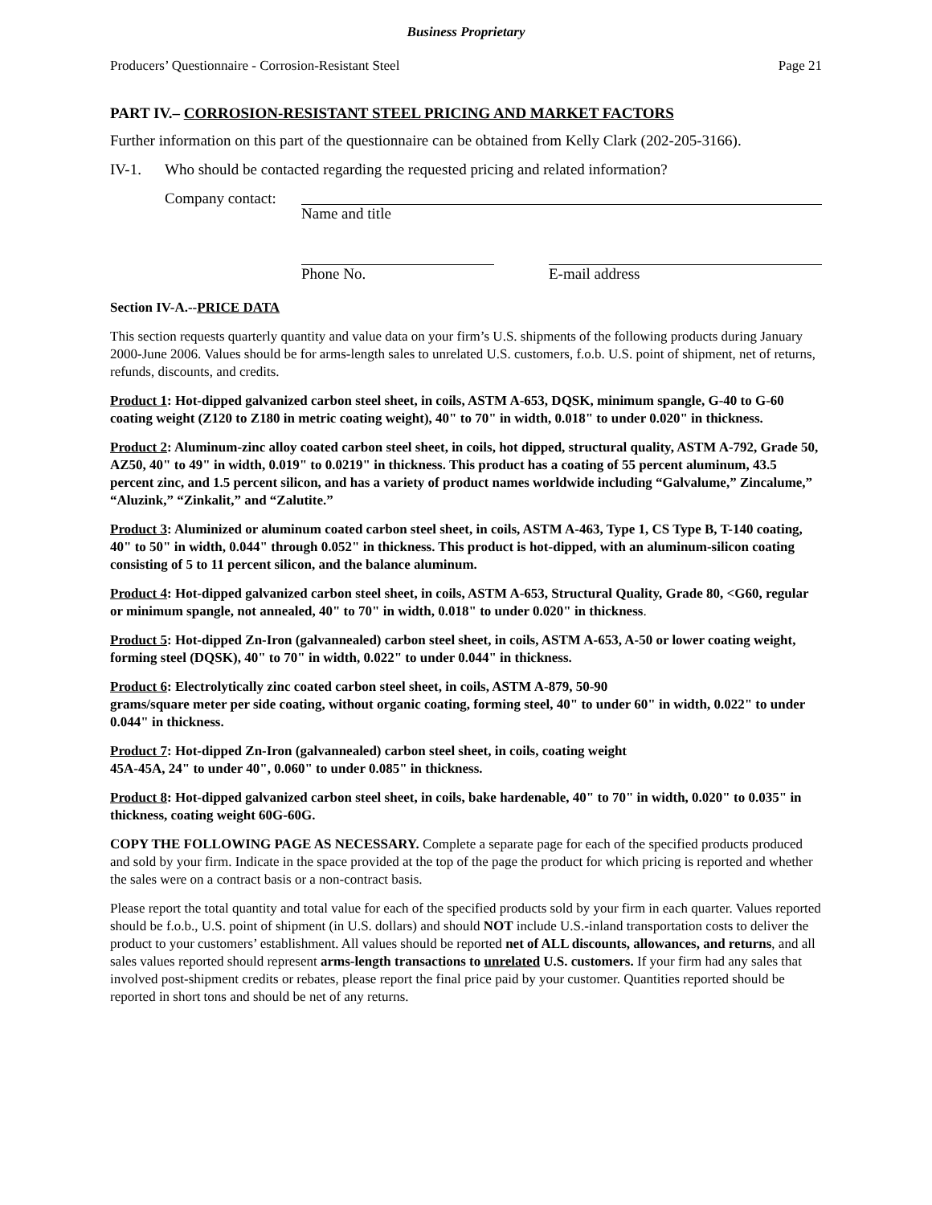Business Proprietary
Producers’ Questionnaire - Corrosion-Resistant Steel Page 21
PART IV.– CORROSION-RESISTANT STEEL PRICING AND MARKET FACTORS
Further information on this part of the questionnaire can be obtained from Kelly Clark (202-205-3166).
IV-1. Who should be contacted regarding the requested pricing and related information?
Company contact:
Name and title
Phone No. E-mail address
Section IV-A.--PRICE DATA
This section requests quarterly quantity and value data on your firm’s U.S. shipments of the following products during January 2000-June 2006. Values should be for arms-length sales to unrelated U.S. customers, f.o.b. U.S. point of shipment, net of returns, refunds, discounts, and credits.
Product 1: Hot-dipped galvanized carbon steel sheet, in coils, ASTM A-653, DQSK, minimum spangle, G-40 to G-60 coating weight (Z120 to Z180 in metric coating weight), 40" to 70" in width, 0.018" to under 0.020" in thickness.
Product 2: Aluminum-zinc alloy coated carbon steel sheet, in coils, hot dipped, structural quality, ASTM A-792, Grade 50, AZ50, 40" to 49" in width, 0.019" to 0.0219" in thickness. This product has a coating of 55 percent aluminum, 43.5 percent zinc, and 1.5 percent silicon, and has a variety of product names worldwide including “Galvalume,” Zincalume,” “Aluzink,” “Zinkalit,” and “Zalutite.”
Product 3: Aluminized or aluminum coated carbon steel sheet, in coils, ASTM A-463, Type 1, CS Type B, T-140 coating, 40" to 50" in width, 0.044" through 0.052" in thickness. This product is hot-dipped, with an aluminum-silicon coating consisting of 5 to 11 percent silicon, and the balance aluminum.
Product 4: Hot-dipped galvanized carbon steel sheet, in coils, ASTM A-653, Structural Quality, Grade 80, <G60, regular or minimum spangle, not annealed, 40" to 70" in width, 0.018" to under 0.020" in thickness.
Product 5: Hot-dipped Zn-Iron (galvannealed) carbon steel sheet, in coils, ASTM A-653, A-50 or lower coating weight, forming steel (DQSK), 40" to 70" in width, 0.022" to under 0.044" in thickness.
Product 6: Electrolytically zinc coated carbon steel sheet, in coils, ASTM A-879, 50-90
grams/square meter per side coating, without organic coating, forming steel, 40" to under 60" in width, 0.022" to under 0.044" in thickness.
Product 7: Hot-dipped Zn-Iron (galvannealed) carbon steel sheet, in coils, coating weight
45A-45A, 24" to under 40", 0.060" to under 0.085" in thickness.
Product 8: Hot-dipped galvanized carbon steel sheet, in coils, bake hardenable, 40" to 70" in width, 0.020" to 0.035" in thickness, coating weight 60G-60G.
COPY THE FOLLOWING PAGE AS NECESSARY. Complete a separate page for each of the specified products produced and sold by your firm. Indicate in the space provided at the top of the page the product for which pricing is reported and whether the sales were on a contract basis or a non-contract basis.
Please report the total quantity and total value for each of the specified products sold by your firm in each quarter. Values reported should be f.o.b., U.S. point of shipment (in U.S. dollars) and should NOT include U.S.-inland transportation costs to deliver the product to your customers’ establishment. All values should be reported net of ALL discounts, allowances, and returns, and all sales values reported should represent arms-length transactions to unrelated U.S. customers. If your firm had any sales that involved post-shipment credits or rebates, please report the final price paid by your customer. Quantities reported should be reported in short tons and should be net of any returns.